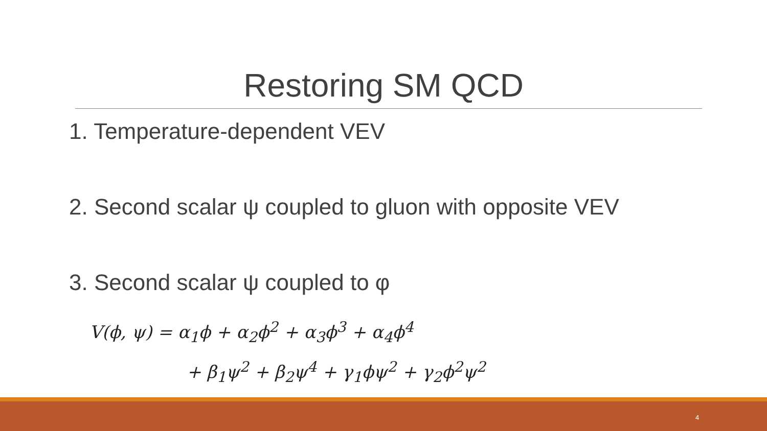Restoring SM QCD
1. Temperature-dependent VEV
2. Second scalar ψ coupled to gluon with opposite VEV
3. Second scalar ψ coupled to φ
V(ϕ, ψ) = α<sub>1</sub>ϕ + α<sub>2</sub>ϕ<sup>2</sup> + α<sub>3</sub>ϕ<sup>3</sup> + α<sub>4</sub>ϕ<sup>4</sup>
+ β<sub>1</sub>ψ<sup>2</sup> + β<sub>2</sub>ψ<sup>4</sup> + γ<sub>1</sub>ϕψ<sup>2</sup> + γ<sub>2</sub>ϕ<sup>2</sup>ψ<sup>2</sup>
4